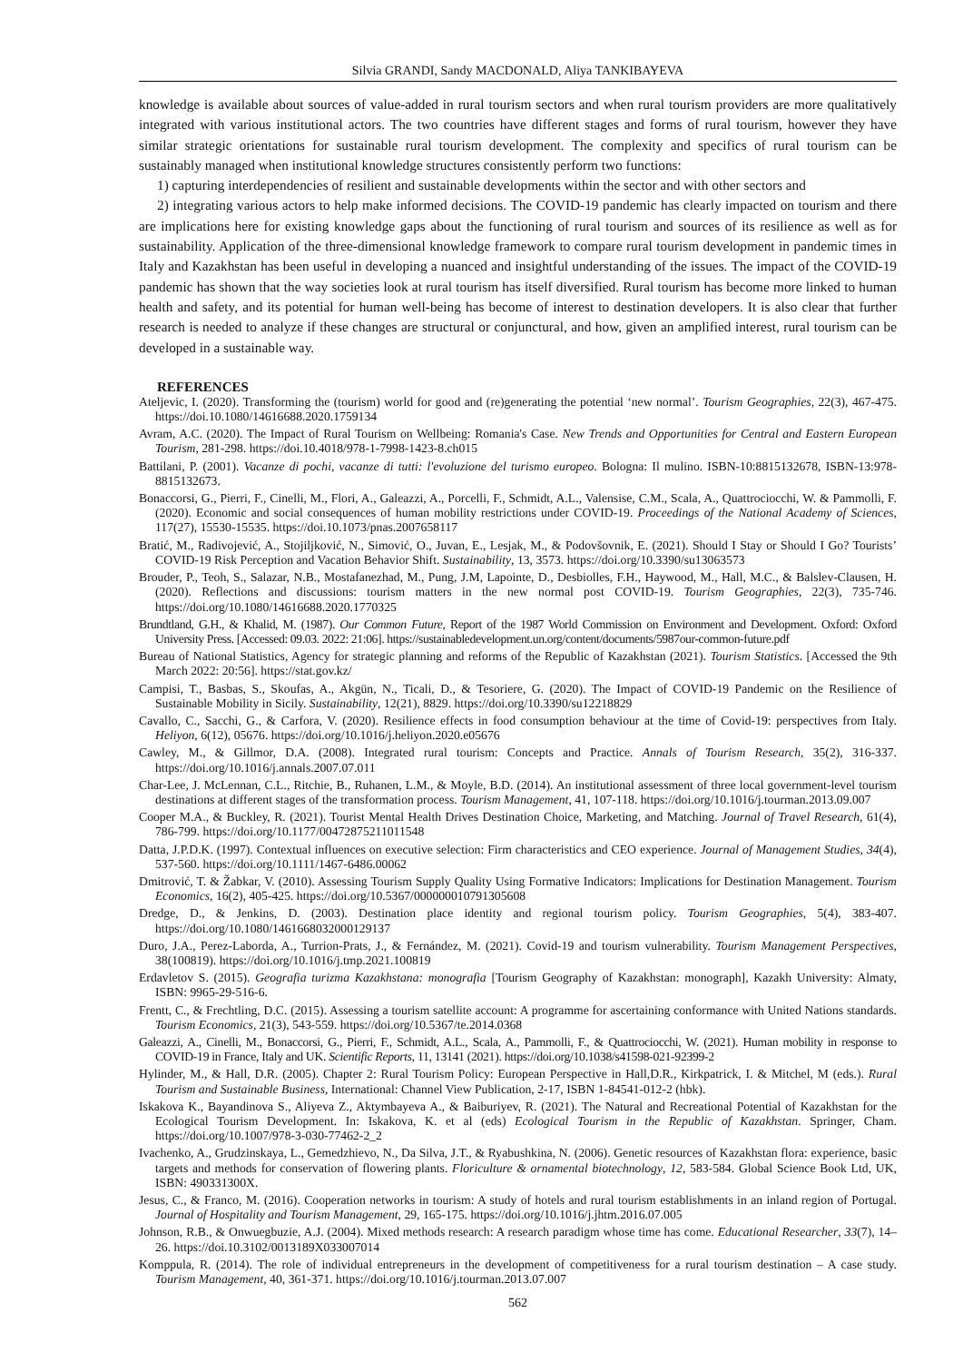Silvia GRANDI, Sandy MACDONALD, Aliya TANKIBAYEVA
knowledge is available about sources of value-added in rural tourism sectors and when rural tourism providers are more qualitatively integrated with various institutional actors. The two countries have different stages and forms of rural tourism, however they have similar strategic orientations for sustainable rural tourism development. The complexity and specifics of rural tourism can be sustainably managed when institutional knowledge structures consistently perform two functions:
1) capturing interdependencies of resilient and sustainable developments within the sector and with other sectors and
2) integrating various actors to help make informed decisions. The COVID-19 pandemic has clearly impacted on tourism and there are implications here for existing knowledge gaps about the functioning of rural tourism and sources of its resilience as well as for sustainability. Application of the three-dimensional knowledge framework to compare rural tourism development in pandemic times in Italy and Kazakhstan has been useful in developing a nuanced and insightful understanding of the issues. The impact of the COVID-19 pandemic has shown that the way societies look at rural tourism has itself diversified. Rural tourism has become more linked to human health and safety, and its potential for human well-being has become of interest to destination developers. It is also clear that further research is needed to analyze if these changes are structural or conjunctural, and how, given an amplified interest, rural tourism can be developed in a sustainable way.
REFERENCES
Ateljevic, I. (2020). Transforming the (tourism) world for good and (re)generating the potential ‘new normal’. Tourism Geographies, 22(3), 467-475. https://doi.10.1080/14616688.2020.1759134
Avram, A.C. (2020). The Impact of Rural Tourism on Wellbeing: Romania's Case. New Trends and Opportunities for Central and Eastern European Tourism, 281-298. https://doi.10.4018/978-1-7998-1423-8.ch015
Battilani, P. (2001). Vacanze di pochi, vacanze di tutti: l'evoluzione del turismo europeo. Bologna: Il mulino. ISBN-10:8815132678, ISBN-13:978-8815132673.
Bonaccorsi, G., Pierri, F., Cinelli, M., Flori, A., Galeazzi, A., Porcelli, F., Schmidt, A.L., Valensise, C.M., Scala, A., Quattrociocchi, W. & Pammolli, F. (2020). Economic and social consequences of human mobility restrictions under COVID-19. Proceedings of the National Academy of Sciences, 117(27), 15530-15535. https://doi.10.1073/pnas.2007658117
Bratić, M., Radivojević, A., Stojiljković, N., Simović, O., Juvan, E., Lesjak, M., & Podovšovnik, E. (2021). Should I Stay or Should I Go? Tourists’ COVID-19 Risk Perception and Vacation Behavior Shift. Sustainability, 13, 3573. https://doi.org/10.3390/su13063573
Brouder, P., Teoh, S., Salazar, N.B., Mostafanezhad, M., Pung, J.M, Lapointe, D., Desbiolles, F.H., Haywood, M., Hall, M.C., & Balslev-Clausen, H. (2020). Reflections and discussions: tourism matters in the new normal post COVID-19. Tourism Geographies, 22(3), 735-746. https://doi.org/10.1080/14616688.2020.1770325
Brundtland, G.H., & Khalid, M. (1987). Our Common Future, Report of the 1987 World Commission on Environment and Development. Oxford: Oxford University Press. [Accessed: 09.03. 2022: 21:06]. https://sustainabledevelopment.un.org/content/documents/5987our-common-future.pdf
Bureau of National Statistics, Agency for strategic planning and reforms of the Republic of Kazakhstan (2021). Tourism Statistics. [Accessed the 9th March 2022: 20:56]. https://stat.gov.kz/
Campisi, T., Basbas, S., Skoufas, A., Akgün, N., Ticali, D., & Tesoriere, G. (2020). The Impact of COVID-19 Pandemic on the Resilience of Sustainable Mobility in Sicily. Sustainability, 12(21), 8829. https://doi.org/10.3390/su12218829
Cavallo, C., Sacchi, G., & Carfora, V. (2020). Resilience effects in food consumption behaviour at the time of Covid-19: perspectives from Italy. Heliyon, 6(12), 05676. https://doi.org/10.1016/j.heliyon.2020.e05676
Cawley, M., & Gillmor, D.A. (2008). Integrated rural tourism: Concepts and Practice. Annals of Tourism Research, 35(2), 316-337. https://doi.org/10.1016/j.annals.2007.07.011
Char-Lee, J. McLennan, C.L., Ritchie, B., Ruhanen, L.M., & Moyle, B.D. (2014). An institutional assessment of three local government-level tourism destinations at different stages of the transformation process. Tourism Management, 41, 107-118. https://doi.org/10.1016/j.tourman.2013.09.007
Cooper M.A., & Buckley, R. (2021). Tourist Mental Health Drives Destination Choice, Marketing, and Matching. Journal of Travel Research, 61(4), 786-799. https://doi.org/10.1177/00472875211011548
Datta, J.P.D.K. (1997). Contextual influences on executive selection: Firm characteristics and CEO experience. Journal of Management Studies, 34(4), 537-560. https://doi.org/10.1111/1467-6486.00062
Dmitrović, T. & Žabkar, V. (2010). Assessing Tourism Supply Quality Using Formative Indicators: Implications for Destination Management. Tourism Economics, 16(2), 405-425. https://doi.org/10.5367/000000010791305608
Dredge, D., & Jenkins, D. (2003). Destination place identity and regional tourism policy. Tourism Geographies, 5(4), 383-407. https://doi.org/10.1080/1461668032000129137
Duro, J.A., Perez-Laborda, A., Turrion-Prats, J., & Fernández, M. (2021). Covid-19 and tourism vulnerability. Tourism Management Perspectives, 38(100819). https://doi.org/10.1016/j.tmp.2021.100819
Erdavletov S. (2015). Geografia turizma Kazakhstana: monografia [Tourism Geography of Kazakhstan: monograph], Kazakh University: Almaty, ISBN: 9965-29-516-6.
Frentt, C., & Frechtling, D.C. (2015). Assessing a tourism satellite account: A programme for ascertaining conformance with United Nations standards. Tourism Economics, 21(3), 543-559. https://doi.org/10.5367/te.2014.0368
Galeazzi, A., Cinelli, M., Bonaccorsi, G., Pierri, F., Schmidt, A.L., Scala, A., Pammolli, F., & Quattrociocchi, W. (2021). Human mobility in response to COVID-19 in France, Italy and UK. Scientific Reports, 11, 13141 (2021). https://doi.org/10.1038/s41598-021-92399-2
Hylinder, M., & Hall, D.R. (2005). Chapter 2: Rural Tourism Policy: European Perspective in Hall,D.R., Kirkpatrick, I. & Mitchel, M (eds.). Rural Tourism and Sustainable Business, International: Channel View Publication, 2-17, ISBN 1-84541-012-2 (hbk).
Iskakova K., Bayandinova S., Aliyeva Z., Aktymbayeva A., & Baiburiyev, R. (2021). The Natural and Recreational Potential of Kazakhstan for the Ecological Tourism Development. In: Iskakova, K. et al (eds) Ecological Tourism in the Republic of Kazakhstan. Springer, Cham. https://doi.org/10.1007/978-3-030-77462-2_2
Ivachenko, A., Grudzinskaya, L., Gemedzhievo, N., Da Silva, J.T., & Ryabushkina, N. (2006). Genetic resources of Kazakhstan flora: experience, basic targets and methods for conservation of flowering plants. Floriculture & ornamental biotechnology, 12, 583-584. Global Science Book Ltd, UK, ISBN: 490331300X.
Jesus, C., & Franco, M. (2016). Cooperation networks in tourism: A study of hotels and rural tourism establishments in an inland region of Portugal. Journal of Hospitality and Tourism Management, 29, 165-175. https://doi.org/10.1016/j.jhtm.2016.07.005
Johnson, R.B., & Onwuegbuzie, A.J. (2004). Mixed methods research: A research paradigm whose time has come. Educational Researcher, 33(7), 14–26. https://doi.10.3102/0013189X033007014
Komppula, R. (2014). The role of individual entrepreneurs in the development of competitiveness for a rural tourism destination – A case study. Tourism Management, 40, 361-371. https://doi.org/10.1016/j.tourman.2013.07.007
562